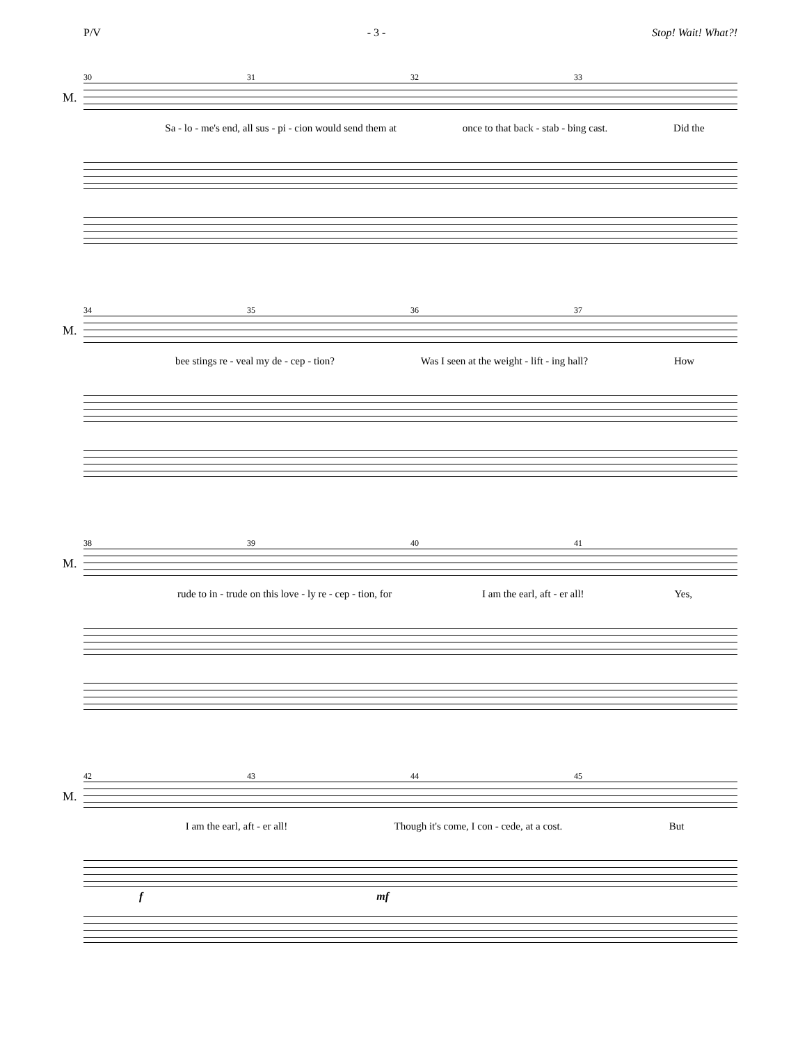P/V - 3 - Stop! Wait! What?!
30 31 32 33
M.
Sa - lo - me's end, all sus - pi - cion would send them at once to that back - stab - bing cast. Did the
34 35 36 37
M.
bee stings re - veal my de - cep - tion? Was I seen at the weight - lift - ing hall? How
38 39 40 41
M.
rude to in - trude on this love - ly re - cep - tion, for I am the earl, aft - er all! Yes,
42 43 44 45
M.
I am the earl, aft - er all! Though it's come, I con - cede, at a cost. But
f mf